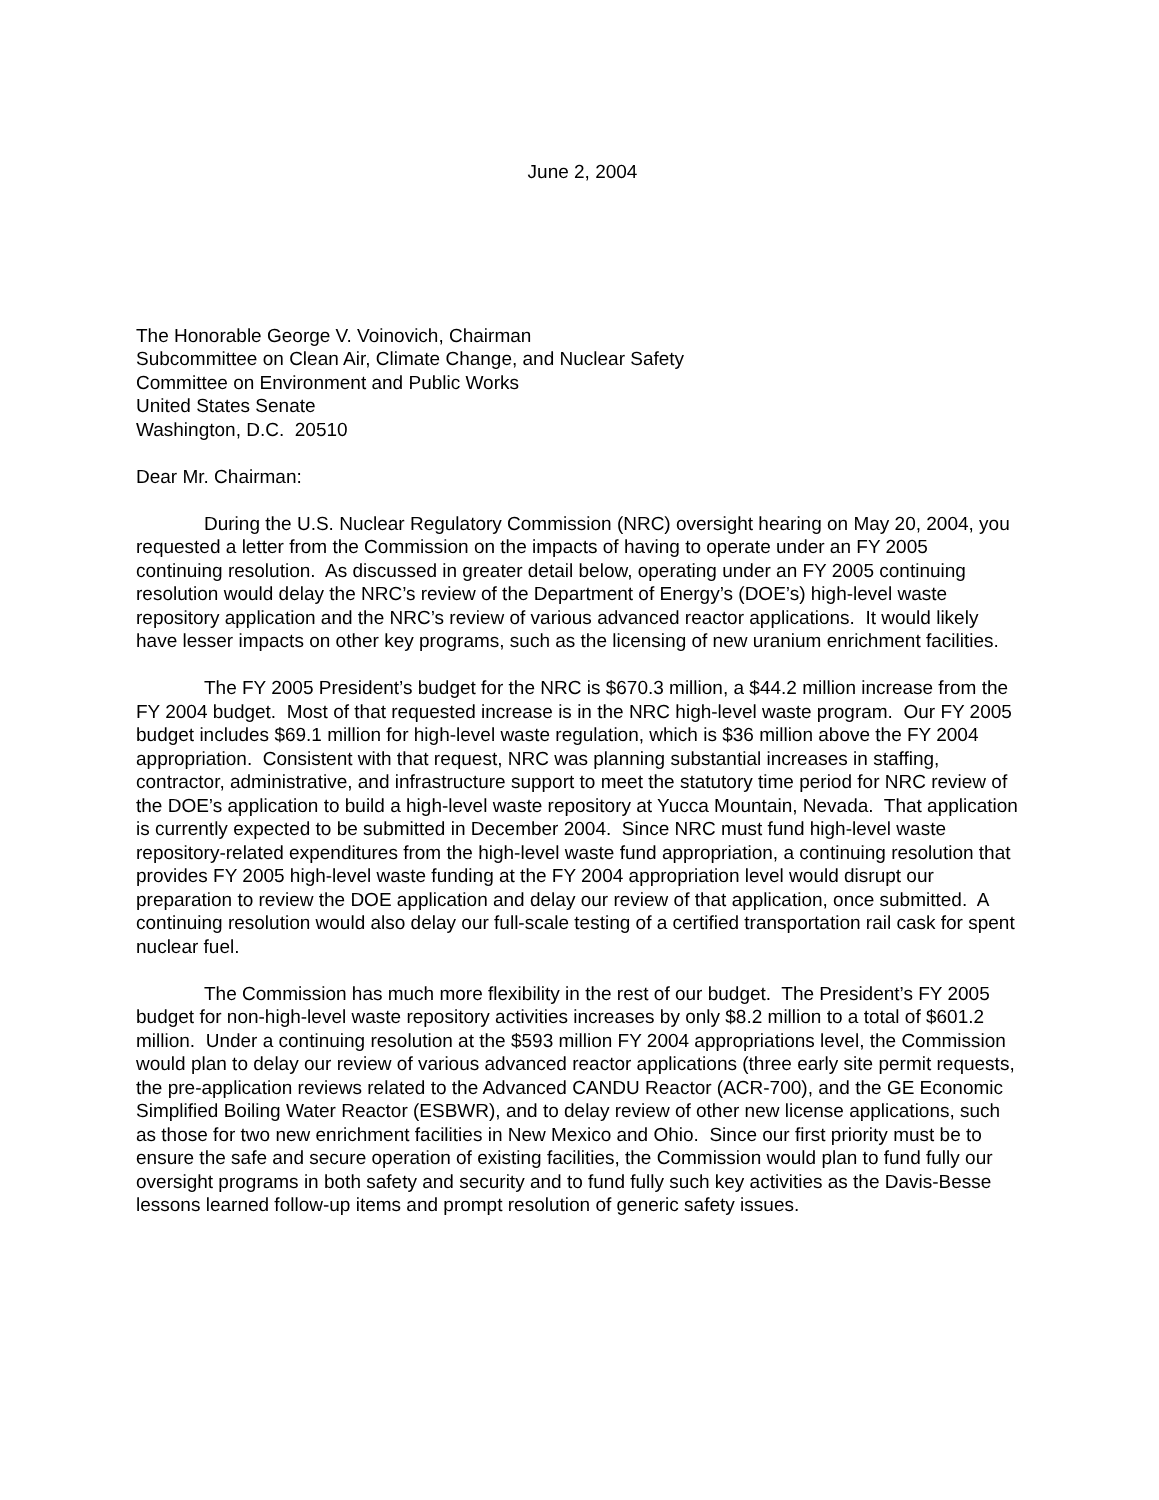June 2, 2004
The Honorable George V. Voinovich, Chairman
Subcommittee on Clean Air, Climate Change, and Nuclear Safety
Committee on Environment and Public Works
United States Senate
Washington, D.C. 20510
Dear Mr. Chairman:
During the U.S. Nuclear Regulatory Commission (NRC) oversight hearing on May 20, 2004, you requested a letter from the Commission on the impacts of having to operate under an FY 2005 continuing resolution. As discussed in greater detail below, operating under an FY 2005 continuing resolution would delay the NRC’s review of the Department of Energy’s (DOE’s) high-level waste repository application and the NRC’s review of various advanced reactor applications. It would likely have lesser impacts on other key programs, such as the licensing of new uranium enrichment facilities.
The FY 2005 President’s budget for the NRC is $670.3 million, a $44.2 million increase from the FY 2004 budget. Most of that requested increase is in the NRC high-level waste program. Our FY 2005 budget includes $69.1 million for high-level waste regulation, which is $36 million above the FY 2004 appropriation. Consistent with that request, NRC was planning substantial increases in staffing, contractor, administrative, and infrastructure support to meet the statutory time period for NRC review of the DOE’s application to build a high-level waste repository at Yucca Mountain, Nevada. That application is currently expected to be submitted in December 2004. Since NRC must fund high-level waste repository-related expenditures from the high-level waste fund appropriation, a continuing resolution that provides FY 2005 high-level waste funding at the FY 2004 appropriation level would disrupt our preparation to review the DOE application and delay our review of that application, once submitted. A continuing resolution would also delay our full-scale testing of a certified transportation rail cask for spent nuclear fuel.
The Commission has much more flexibility in the rest of our budget. The President’s FY 2005 budget for non-high-level waste repository activities increases by only $8.2 million to a total of $601.2 million. Under a continuing resolution at the $593 million FY 2004 appropriations level, the Commission would plan to delay our review of various advanced reactor applications (three early site permit requests, the pre-application reviews related to the Advanced CANDU Reactor (ACR-700), and the GE Economic Simplified Boiling Water Reactor (ESBWR), and to delay review of other new license applications, such as those for two new enrichment facilities in New Mexico and Ohio. Since our first priority must be to ensure the safe and secure operation of existing facilities, the Commission would plan to fund fully our oversight programs in both safety and security and to fund fully such key activities as the Davis-Besse lessons learned follow-up items and prompt resolution of generic safety issues.